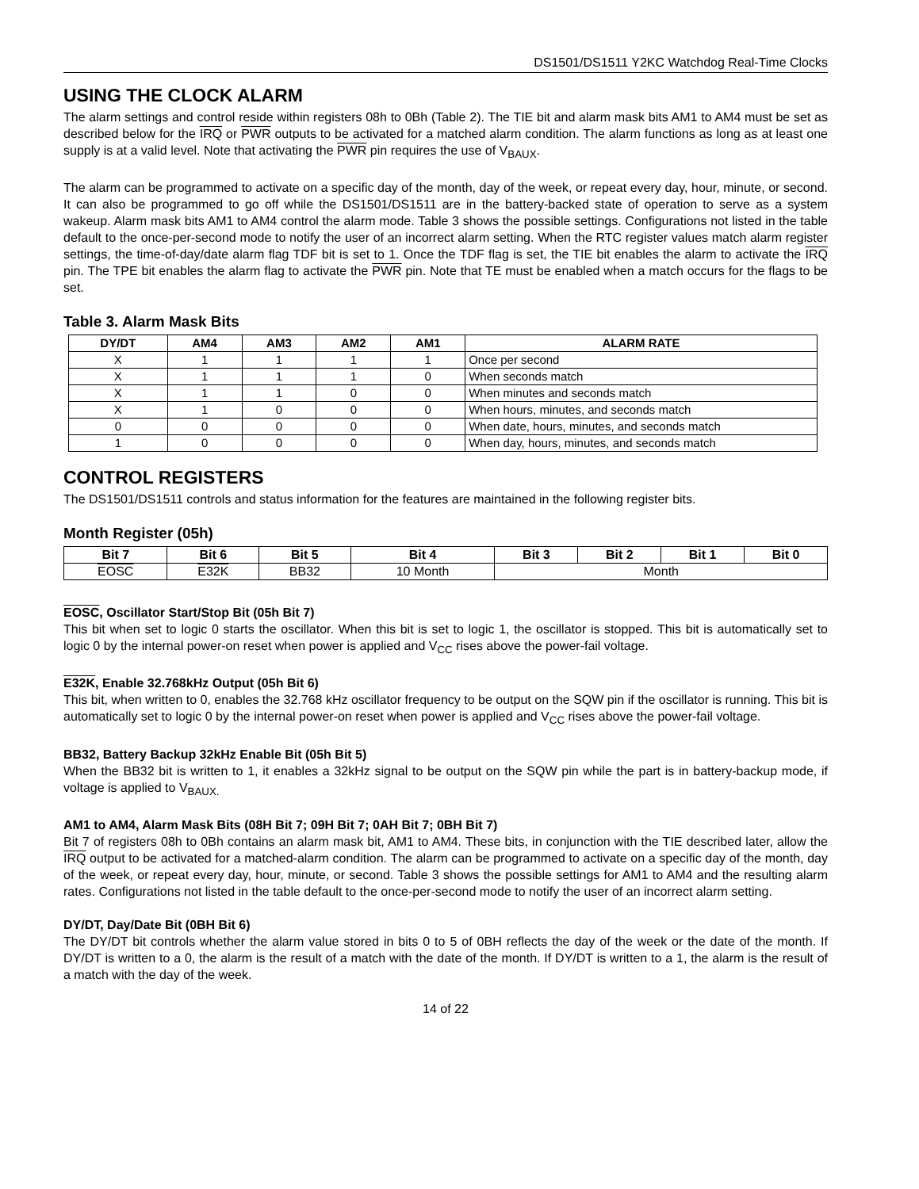DS1501/DS1511 Y2KC Watchdog Real-Time Clocks
USING THE CLOCK ALARM
The alarm settings and control reside within registers 08h to 0Bh (Table 2). The TIE bit and alarm mask bits AM1 to AM4 must be set as described below for the IRQ or PWR outputs to be activated for a matched alarm condition. The alarm functions as long as at least one supply is at a valid level. Note that activating the PWR pin requires the use of V<sub>BAUX</sub>.
The alarm can be programmed to activate on a specific day of the month, day of the week, or repeat every day, hour, minute, or second. It can also be programmed to go off while the DS1501/DS1511 are in the battery-backed state of operation to serve as a system wakeup. Alarm mask bits AM1 to AM4 control the alarm mode. Table 3 shows the possible settings. Configurations not listed in the table default to the once-per-second mode to notify the user of an incorrect alarm setting. When the RTC register values match alarm register settings, the time-of-day/date alarm flag TDF bit is set to 1. Once the TDF flag is set, the TIE bit enables the alarm to activate the IRQ pin. The TPE bit enables the alarm flag to activate the PWR pin. Note that TE must be enabled when a match occurs for the flags to be set.
Table 3. Alarm Mask Bits
| DY/DT | AM4 | AM3 | AM2 | AM1 | ALARM RATE |
| --- | --- | --- | --- | --- | --- |
| X | 1 | 1 | 1 | 1 | Once per second |
| X | 1 | 1 | 1 | 0 | When seconds match |
| X | 1 | 1 | 0 | 0 | When minutes and seconds match |
| X | 1 | 0 | 0 | 0 | When hours, minutes, and seconds match |
| 0 | 0 | 0 | 0 | 0 | When date, hours, minutes, and seconds match |
| 1 | 0 | 0 | 0 | 0 | When day, hours, minutes, and seconds match |
CONTROL REGISTERS
The DS1501/DS1511 controls and status information for the features are maintained in the following register bits.
Month Register (05h)
| Bit 7 | Bit 6 | Bit 5 | Bit 4 | Bit 3 | Bit 2 | Bit 1 | Bit 0 |
| --- | --- | --- | --- | --- | --- | --- | --- |
| EOSC | E32K | BB32 | 10 Month | Month | | | |
EOSC, Oscillator Start/Stop Bit (05h Bit 7)
This bit when set to logic 0 starts the oscillator. When this bit is set to logic 1, the oscillator is stopped. This bit is automatically set to logic 0 by the internal power-on reset when power is applied and V<sub>CC</sub> rises above the power-fail voltage.
E32K, Enable 32.768kHz Output (05h Bit 6)
This bit, when written to 0, enables the 32.768 kHz oscillator frequency to be output on the SQW pin if the oscillator is running. This bit is automatically set to logic 0 by the internal power-on reset when power is applied and V<sub>CC</sub> rises above the power-fail voltage.
BB32, Battery Backup 32kHz Enable Bit (05h Bit 5)
When the BB32 bit is written to 1, it enables a 32kHz signal to be output on the SQW pin while the part is in battery-backup mode, if voltage is applied to V<sub>BAUX.</sub>
AM1 to AM4, Alarm Mask Bits (08H Bit 7; 09H Bit 7; 0AH Bit 7; 0BH Bit 7)
Bit 7 of registers 08h to 0Bh contains an alarm mask bit, AM1 to AM4. These bits, in conjunction with the TIE described later, allow the IRQ output to be activated for a matched-alarm condition. The alarm can be programmed to activate on a specific day of the month, day of the week, or repeat every day, hour, minute, or second. Table 3 shows the possible settings for AM1 to AM4 and the resulting alarm rates. Configurations not listed in the table default to the once-per-second mode to notify the user of an incorrect alarm setting.
DY/DT, Day/Date Bit (0BH Bit 6)
The DY/DT bit controls whether the alarm value stored in bits 0 to 5 of 0BH reflects the day of the week or the date of the month. If DY/DT is written to a 0, the alarm is the result of a match with the date of the month. If DY/DT is written to a 1, the alarm is the result of a match with the day of the week.
14 of 22